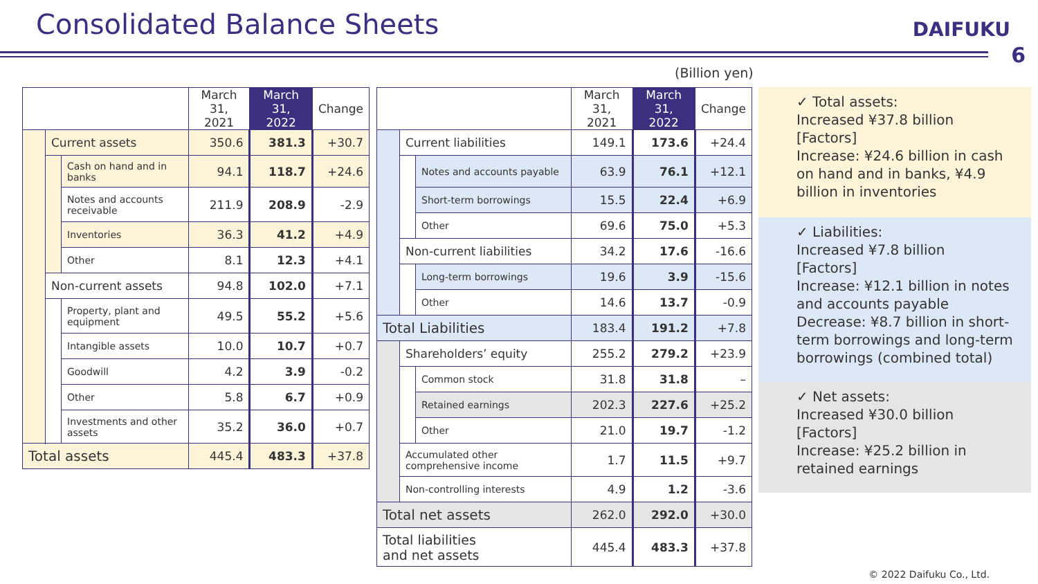Consolidated Balance Sheets
DAIFUKU
6
(Billion yen)
| | | | March 31, 2021 | March 31, 2022 | Change |
| --- | --- | --- | --- | --- | --- |
| | Current assets | | 350.6 | 381.3 | +30.7 |
| | | Cash on hand and in banks | 94.1 | 118.7 | +24.6 |
| | | Notes and accounts receivable | 211.9 | 208.9 | -2.9 |
| | | Inventories | 36.3 | 41.2 | +4.9 |
| | | Other | 8.1 | 12.3 | +4.1 |
| | Non-current assets | | 94.8 | 102.0 | +7.1 |
| | | Property, plant and equipment | 49.5 | 55.2 | +5.6 |
| | | Intangible assets | 10.0 | 10.7 | +0.7 |
| | | Goodwill | 4.2 | 3.9 | -0.2 |
| | | Other | 5.8 | 6.7 | +0.9 |
| | | Investments and other assets | 35.2 | 36.0 | +0.7 |
| Total assets | | | 445.4 | 483.3 | +37.8 |
| | | | March 31, 2021 | March 31, 2022 | Change |
| --- | --- | --- | --- | --- | --- |
| | Current liabilities | | 149.1 | 173.6 | +24.4 |
| | | Notes and accounts payable | 63.9 | 76.1 | +12.1 |
| | | Short-term borrowings | 15.5 | 22.4 | +6.9 |
| | | Other | 69.6 | 75.0 | +5.3 |
| | Non-current liabilities | | 34.2 | 17.6 | -16.6 |
| | | Long-term borrowings | 19.6 | 3.9 | -15.6 |
| | | Other | 14.6 | 13.7 | -0.9 |
| Total Liabilities | | | 183.4 | 191.2 | +7.8 |
| | Shareholders’ equity | | 255.2 | 279.2 | +23.9 |
| | | Common stock | 31.8 | 31.8 | – |
| | | Retained earnings | 202.3 | 227.6 | +25.2 |
| | | Other | 21.0 | 19.7 | -1.2 |
| | Accumulated other comprehensive income | | 1.7 | 11.5 | +9.7 |
| | Non-controlling interests | | 4.9 | 1.2 | -3.6 |
| Total net assets | | | 262.0 | 292.0 | +30.0 |
| Total liabilities and net assets | | | 445.4 | 483.3 | +37.8 |
✓ Total assets:
Increased ¥37.8 billion
[Factors]
Increase: ¥24.6 billion in cash on hand and in banks, ¥4.9 billion in inventories
✓ Liabilities:
Increased ¥7.8 billion
[Factors]
Increase: ¥12.1 billion in notes and accounts payable
Decrease: ¥8.7 billion in short-term borrowings and long-term borrowings (combined total)
✓ Net assets:
Increased ¥30.0 billion
[Factors]
Increase: ¥25.2 billion in retained earnings
© 2022 Daifuku Co., Ltd.